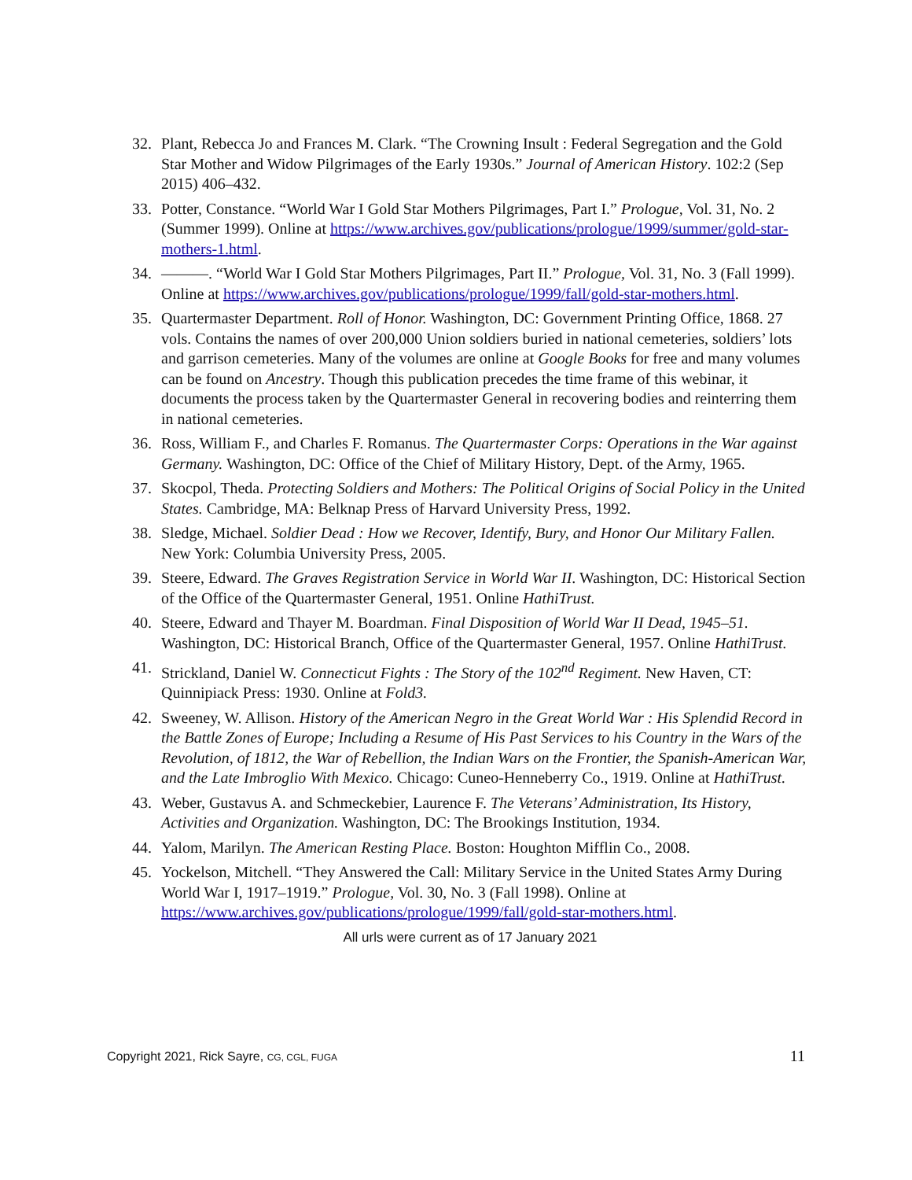32. Plant, Rebecca Jo and Frances M. Clark. “The Crowning Insult : Federal Segregation and the Gold Star Mother and Widow Pilgrimages of the Early 1930s.” Journal of American History. 102:2 (Sep 2015) 406–432.
33. Potter, Constance. “World War I Gold Star Mothers Pilgrimages, Part I.” Prologue, Vol. 31, No. 2 (Summer 1999). Online at https://www.archives.gov/publications/prologue/1999/summer/gold-star-mothers-1.html.
34. ———. “World War I Gold Star Mothers Pilgrimages, Part II.” Prologue, Vol. 31, No. 3 (Fall 1999). Online at https://www.archives.gov/publications/prologue/1999/fall/gold-star-mothers.html.
35. Quartermaster Department. Roll of Honor. Washington, DC: Government Printing Office, 1868. 27 vols. Contains the names of over 200,000 Union soldiers buried in national cemeteries, soldiers’ lots and garrison cemeteries. Many of the volumes are online at Google Books for free and many volumes can be found on Ancestry. Though this publication precedes the time frame of this webinar, it documents the process taken by the Quartermaster General in recovering bodies and reinterring them in national cemeteries.
36. Ross, William F., and Charles F. Romanus. The Quartermaster Corps: Operations in the War against Germany. Washington, DC: Office of the Chief of Military History, Dept. of the Army, 1965.
37. Skocpol, Theda. Protecting Soldiers and Mothers: The Political Origins of Social Policy in the United States. Cambridge, MA: Belknap Press of Harvard University Press, 1992.
38. Sledge, Michael. Soldier Dead : How we Recover, Identify, Bury, and Honor Our Military Fallen. New York: Columbia University Press, 2005.
39. Steere, Edward. The Graves Registration Service in World War II. Washington, DC: Historical Section of the Office of the Quartermaster General, 1951. Online HathiTrust.
40. Steere, Edward and Thayer M. Boardman. Final Disposition of World War II Dead, 1945–51. Washington, DC: Historical Branch, Office of the Quartermaster General, 1957. Online HathiTrust.
41. Strickland, Daniel W. Connecticut Fights : The Story of the 102<sup>nd</sup> Regiment. New Haven, CT: Quinnipiack Press: 1930. Online at Fold3.
42. Sweeney, W. Allison. History of the American Negro in the Great World War : His Splendid Record in the Battle Zones of Europe; Including a Resume of His Past Services to his Country in the Wars of the Revolution, of 1812, the War of Rebellion, the Indian Wars on the Frontier, the Spanish-American War, and the Late Imbroglio With Mexico. Chicago: Cuneo-Henneberry Co., 1919. Online at HathiTrust.
43. Weber, Gustavus A. and Schmeckebier, Laurence F. The Veterans’ Administration, Its History, Activities and Organization. Washington, DC: The Brookings Institution, 1934.
44. Yalom, Marilyn. The American Resting Place. Boston: Houghton Mifflin Co., 2008.
45. Yockelson, Mitchell. “They Answered the Call: Military Service in the United States Army During World War I, 1917–1919.” Prologue, Vol. 30, No. 3 (Fall 1998). Online at https://www.archives.gov/publications/prologue/1999/fall/gold-star-mothers.html.
All urls were current as of 17 January 2021
Copyright 2021, Rick Sayre, CG, CGL, FUGA 11